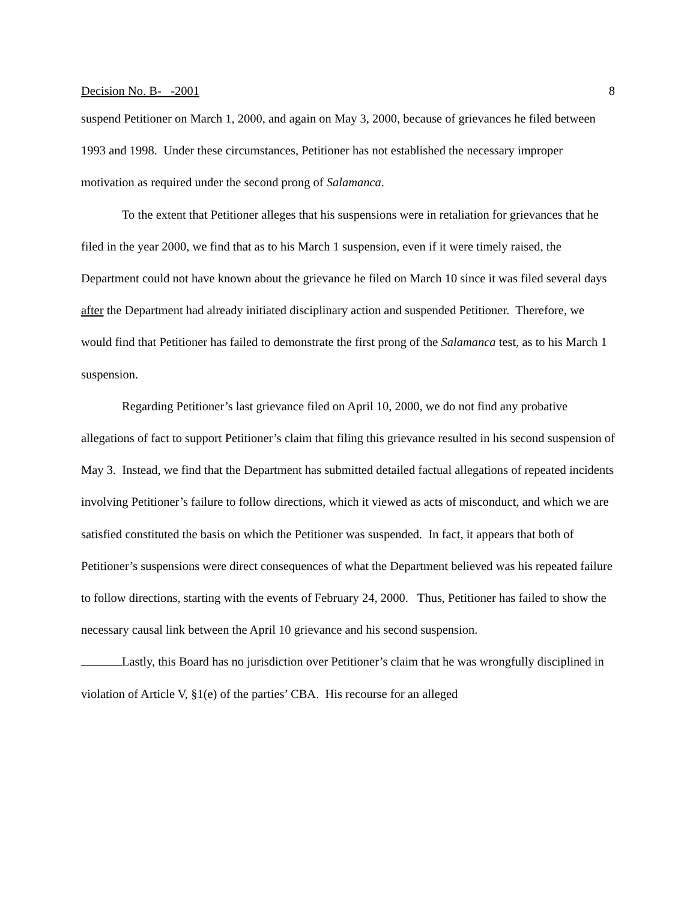Decision No. B- -2001 8
suspend Petitioner on March 1, 2000, and again on May 3, 2000, because of grievances he filed between 1993 and 1998. Under these circumstances, Petitioner has not established the necessary improper motivation as required under the second prong of Salamanca.
To the extent that Petitioner alleges that his suspensions were in retaliation for grievances that he filed in the year 2000, we find that as to his March 1 suspension, even if it were timely raised, the Department could not have known about the grievance he filed on March 10 since it was filed several days after the Department had already initiated disciplinary action and suspended Petitioner. Therefore, we would find that Petitioner has failed to demonstrate the first prong of the Salamanca test, as to his March 1 suspension.
Regarding Petitioner’s last grievance filed on April 10, 2000, we do not find any probative allegations of fact to support Petitioner’s claim that filing this grievance resulted in his second suspension of May 3. Instead, we find that the Department has submitted detailed factual allegations of repeated incidents involving Petitioner’s failure to follow directions, which it viewed as acts of misconduct, and which we are satisfied constituted the basis on which the Petitioner was suspended. In fact, it appears that both of Petitioner’s suspensions were direct consequences of what the Department believed was his repeated failure to follow directions, starting with the events of February 24, 2000. Thus, Petitioner has failed to show the necessary causal link between the April 10 grievance and his second suspension.
Lastly, this Board has no jurisdiction over Petitioner’s claim that he was wrongfully disciplined in violation of Article V, §1(e) of the parties’ CBA. His recourse for an alleged